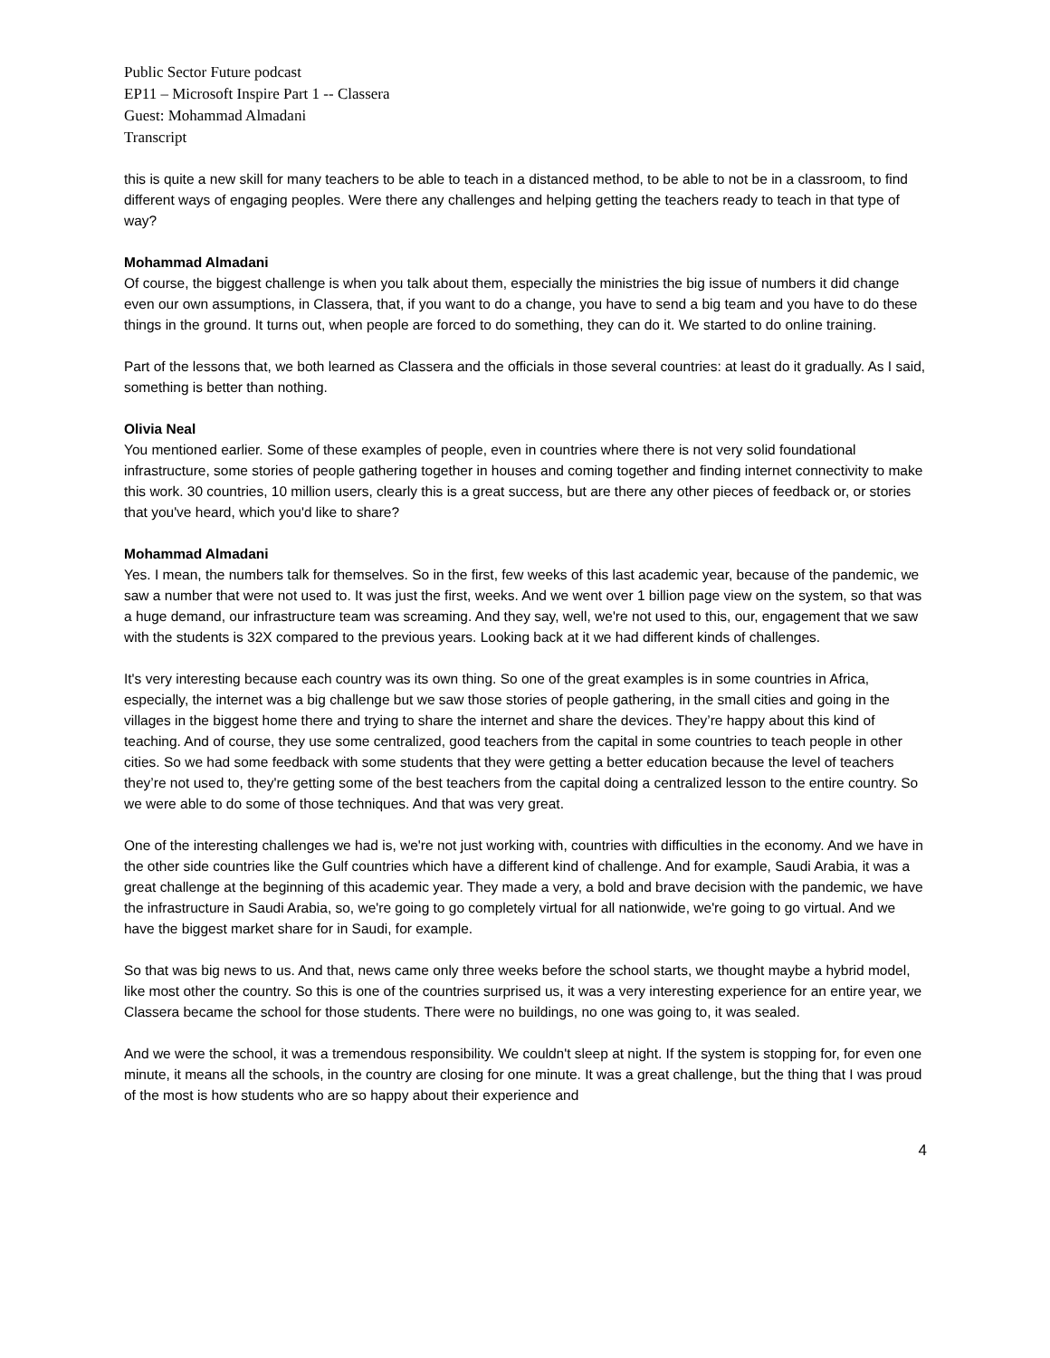Public Sector Future podcast
EP11 – Microsoft Inspire Part 1 -- Classera
Guest: Mohammad Almadani
Transcript
this is quite a new skill for many teachers to be able to teach in a distanced method, to be able to not be in a classroom, to find different ways of engaging peoples. Were there any challenges and helping getting the teachers ready to teach in that type of way?
Mohammad Almadani
Of course, the biggest challenge is when you talk about them, especially the ministries the big issue of numbers it did change even our own assumptions, in Classera, that, if you want to do a change, you have to send a big team and you have to do these things in the ground. It turns out, when people are forced to do something, they can do it. We started to do online training.
Part of the lessons that, we both learned as Classera and the officials in those several countries: at least do it gradually. As I said, something is better than nothing.
Olivia Neal
You mentioned earlier. Some of these examples of people, even in countries where there is not very solid foundational infrastructure, some stories of people gathering together in houses and coming together and finding internet connectivity to make this work. 30 countries, 10 million users, clearly this is a great success, but are there any other pieces of feedback or, or stories that you've heard, which you'd like to share?
Mohammad Almadani
Yes. I mean, the numbers talk for themselves. So in the first, few weeks of this last academic year, because of the pandemic, we saw a number that were not used to. It was just the first, weeks. And we went over 1 billion page view on the system, so that was a huge demand, our infrastructure team was screaming. And they say, well, we're not used to this, our, engagement that we saw with the students is 32X compared to the previous years. Looking back at it we had different kinds of challenges.
It's very interesting because each country was its own thing. So one of the great examples is in some countries in Africa, especially, the internet was a big challenge but we saw those stories of people gathering, in the small cities and going in the villages in the biggest home there and trying to share the internet and share the devices. They’re happy about this kind of teaching. And of course, they use some centralized, good teachers from the capital in some countries to teach people in other cities. So we had some feedback with some students that they were getting a better education because the level of teachers they’re not used to, they're getting some of the best teachers from the capital doing a centralized lesson to the entire country. So we were able to do some of those techniques. And that was very great.
One of the interesting challenges we had is, we're not just working with, countries with difficulties in the economy. And we have in the other side countries like the Gulf countries which have a different kind of challenge. And for example, Saudi Arabia, it was a great challenge at the beginning of this academic year. They made a very, a bold and brave decision with the pandemic, we have the infrastructure in Saudi Arabia, so, we're going to go completely virtual for all nationwide, we're going to go virtual. And we have the biggest market share for in Saudi, for example.
So that was big news to us. And that, news came only three weeks before the school starts, we thought maybe a hybrid model, like most other the country. So this is one of the countries surprised us, it was a very interesting experience for an entire year, we Classera became the school for those students. There were no buildings, no one was going to, it was sealed.
And we were the school, it was a tremendous responsibility. We couldn't sleep at night. If the system is stopping for, for even one minute, it means all the schools, in the country are closing for one minute. It was a great challenge, but the thing that I was proud of the most is how students who are so happy about their experience and
4